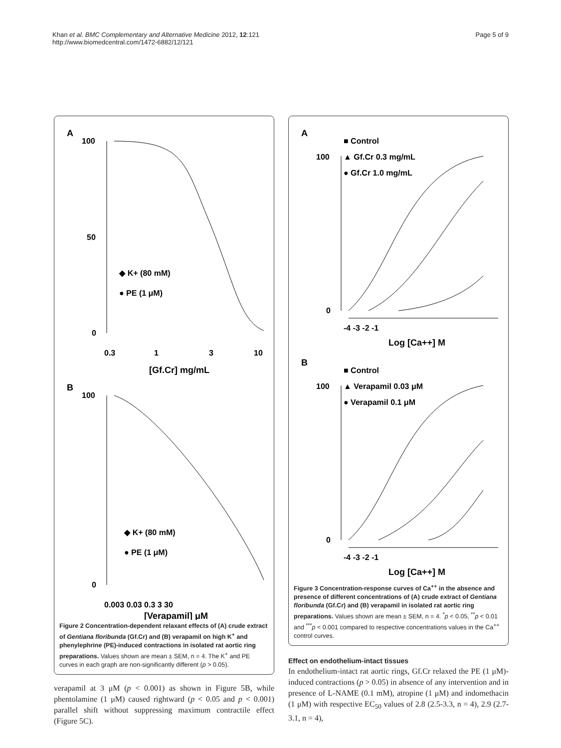Khan et al. BMC Complementary and Alternative Medicine 2012, 12:121
http://www.biomedcentral.com/1472-6882/12/121
Page 5 of 9
A
100
50
0
◆ K+ (80 mM)
● PE (1 μM)
0.3
1
3
10
[Gf.Cr] mg/mL
B
100
0
◆ K+ (80 mM)
● PE (1 μM)
0.003 0.03 0.3 3 30
[Verapamil] μM
Figure 2 Concentration-dependent relaxant effects of (A) crude extract of Gentiana floribunda (Gf.Cr) and (B) verapamil on high K<sup>+</sup> and phenylephrine (PE)-induced contractions in isolated rat aortic ring preparations. Values shown are mean ± SEM, n = 4. The K<sup>+</sup> and PE curves in each graph are non-significantly different (p > 0.05).
verapamil at 3 μM (p < 0.001) as shown in Figure 5B, while phentolamine (1 μM) caused rightward (p < 0.05 and p < 0.001) parallel shift without suppressing maximum contractile effect (Figure 5C).
A
■ Control
▲ Gf.Cr 0.3 mg/mL
● Gf.Cr 1.0 mg/mL
100
0
-4 -3 -2 -1
Log [Ca++] M
B
■ Control
▲ Verapamil 0.03 μM
● Verapamil 0.1 μM
100
0
-4 -3 -2 -1
Log [Ca++] M
Figure 3 Concentration-response curves of Ca<sup>++</sup> in the absence and presence of different concentrations of (A) crude extract of Gentiana floribunda (Gf.Cr) and (B) verapamil in isolated rat aortic ring preparations. Values shown are mean ± SEM, n = 4. <sup>*</sup>p < 0.05, <sup>**</sup>p < 0.01 and <sup>***</sup>p < 0.001 compared to respective concentrations values in the Ca<sup>++</sup> control curves.
Effect on endothelium-intact tissues
In endothelium-intact rat aortic rings, Gf.Cr relaxed the PE (1 μM)-induced contractions (p > 0.05) in absence of any intervention and in presence of L-NAME (0.1 mM), atropine (1 μM) and indomethacin (1 μM) with respective EC<sub>50</sub> values of 2.8 (2.5-3.3, n = 4), 2.9 (2.7-3.1, n = 4),